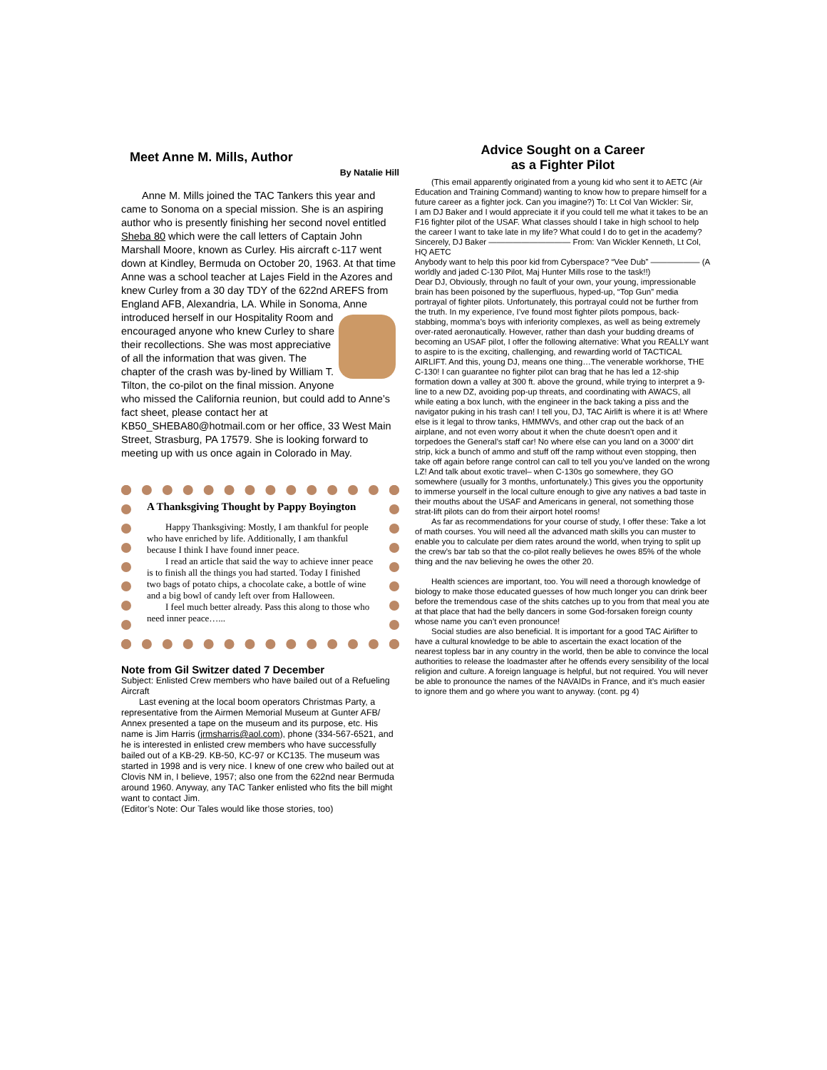Meet Anne M. Mills, Author
By Natalie Hill
  Anne M. Mills joined the TAC Tankers this year and came to Sonoma on a special mission. She is an aspiring author who is presently finishing her second novel entitled Sheba 80 which were the call letters of Captain John Marshall Moore, known as Curley. His aircraft c-117 went down at Kindley, Bermuda on October 20, 1963. At that time Anne was a school teacher at Lajes Field in the Azores and knew Curley from a 30 day TDY of the 622nd AREFS from England AFB, Alexandria, LA. While in Sonoma, Anne introduced herself in our Hospitality Room and encouraged anyone who knew Curley to share their recollections. She was most appreciative of all the information that was given. The chapter of the crash was by-lined by William T. Tilton, the co-pilot on the final mission. Anyone who missed the California reunion, but could add to Anne’s fact sheet, please contact her at KB50_SHEBA80@hotmail.com or her office, 33 West Main Street, Strasburg, PA 17579. She is looking forward to meeting up with us once again in Colorado in May.
A Thanksgiving Thought by Pappy Boyington
  Happy Thanksgiving: Mostly, I am thankful for people who have enriched by life. Additionally, I am thankful because I think I have found inner peace.
  I read an article that said the way to achieve inner peace is to finish all the things you had started. Today I finished two bags of potato chips, a chocolate cake, a bottle of wine and a big bowl of candy left over from Halloween.
  I feel much better already. Pass this along to those who need inner peace…...
Note from Gil Switzer dated 7 December
Subject: Enlisted Crew members who have bailed out of a Refueling Aircraft
  Last evening at the local boom operators Christmas Party, a representative from the Airmen Memorial Museum at Gunter AFB/ Annex presented a tape on the museum and its purpose, etc. His name is Jim Harris (jrmsharris@aol.com), phone (334-567-6521, and he is interested in enlisted crew members who have successfully bailed out of a KB-29. KB-50, KC-97 or KC135. The museum was started in 1998 and is very nice. I knew of one crew who bailed out at Clovis NM in, I believe, 1957; also one from the 622nd near Bermuda around 1960. Anyway, any TAC Tanker enlisted who fits the bill might want to contact Jim.
(Editor’s Note: Our Tales would like those stories, too)
Advice Sought on a Career
as a Fighter Pilot
  (This email apparently originated from a young kid who sent it to AETC (Air Education and Training Command) wanting to know how to prepare himself for a future career as a fighter jock. Can you imagine?) To: Lt Col Van Wickler: Sir,
I am DJ Baker and I would appreciate it if you could tell me what it takes to be an F16 fighter pilot of the USAF. What classes should I take in high school to help the career I want to take late in my life? What could I do to get in the academy?
Sincerely, DJ Baker —————————— From: Van Wickler Kenneth, Lt Col, HQ AETC
Anybody want to help this poor kid from Cyberspace? “Vee Dub” —————— (A worldly and jaded C-130 Pilot, Maj Hunter Mills rose to the task!!)
Dear DJ, Obviously, through no fault of your own, your young, impressionable brain has been poisoned by the superfluous, hyped-up, “Top Gun” media portrayal of fighter pilots. Unfortunately, this portrayal could not be further from the truth. In my experience, I’ve found most fighter pilots pompous, back-stabbing, momma’s boys with inferiority complexes, as well as being extremely over-rated aeronautically. However, rather than dash your budding dreams of becoming an USAF pilot, I offer the following alternative: What you REALLY want to aspire to is the exciting, challenging, and rewarding world of TACTICAL AIRLIFT. And this, young DJ, means one thing…The venerable workhorse, THE C-130! I can guarantee no fighter pilot can brag that he has led a 12-ship formation down a valley at 300 ft. above the ground, while trying to interpret a 9-line to a new DZ, avoiding pop-up threats, and coordinating with AWACS, all while eating a box lunch, with the engineer in the back taking a piss and the navigator puking in his trash can! I tell you, DJ, TAC Airlift is where it is at! Where else is it legal to throw tanks, HMMWVs, and other crap out the back of an airplane, and not even worry about it when the chute doesn’t open and it torpedoes the General’s staff car! No where else can you land on a 3000’ dirt strip, kick a bunch of ammo and stuff off the ramp without even stopping, then take off again before range control can call to tell you you’ve landed on the wrong LZ! And talk about exotic travel– when C-130s go somewhere, they GO somewhere (usually for 3 months, unfortunately.) This gives you the opportunity to immerse yourself in the local culture enough to give any natives a bad taste in their mouths about the USAF and Americans in general, not something those strat-lift pilots can do from their airport hotel rooms!
  As far as recommendations for your course of study, I offer these: Take a lot of math courses. You will need all the advanced math skills you can muster to enable you to calculate per diem rates around the world, when trying to split up the crew’s bar tab so that the co-pilot really believes he owes 85% of the whole thing and the nav believing he owes the other 20.
  Health sciences are important, too. You will need a thorough knowledge of biology to make those educated guesses of how much longer you can drink beer before the tremendous case of the shits catches up to you from that meal you ate at that place that had the belly dancers in some God-forsaken foreign county whose name you can’t even pronounce!
  Social studies are also beneficial. It is important for a good TAC Airlifter to have a cultural knowledge to be able to ascertain the exact location of the nearest topless bar in any country in the world, then be able to convince the local authorities to release the loadmaster after he offends every sensibility of the local religion and culture. A foreign language is helpful, but not required. You will never be able to pronounce the names of the NAVAIDs in France, and it’s much easier to ignore them and go where you want to anyway. (cont. pg 4)